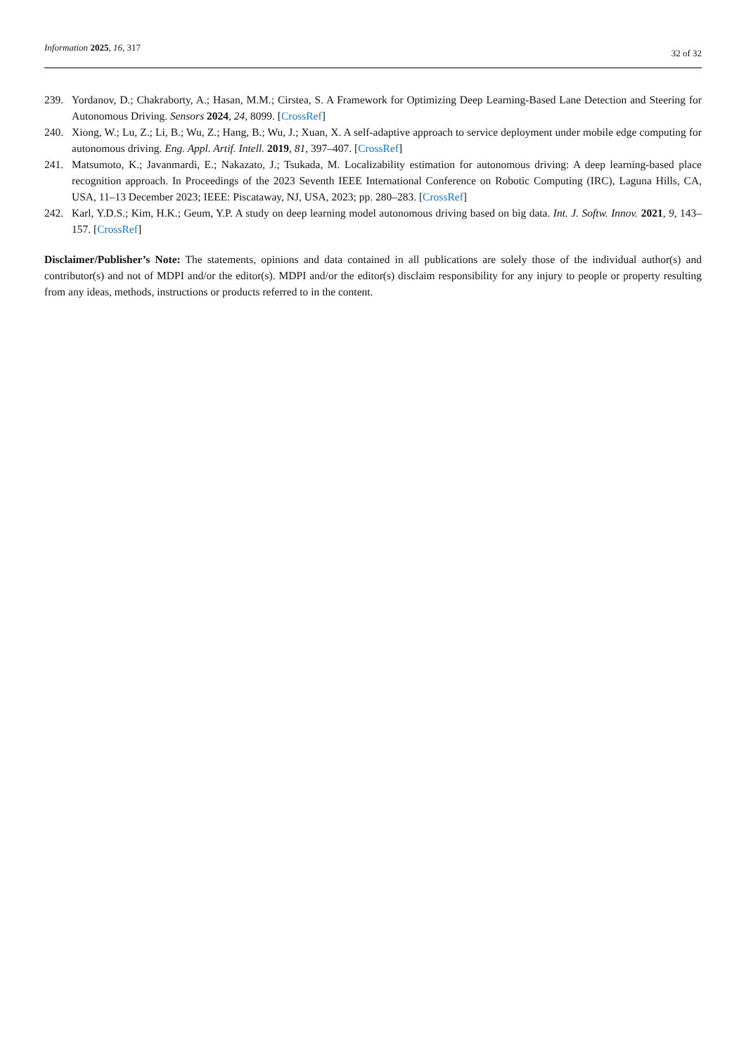Information 2025, 16, 317 32 of 32
239. Yordanov, D.; Chakraborty, A.; Hasan, M.M.; Cirstea, S. A Framework for Optimizing Deep Learning-Based Lane Detection and Steering for Autonomous Driving. Sensors 2024, 24, 8099. [CrossRef]
240. Xiong, W.; Lu, Z.; Li, B.; Wu, Z.; Hang, B.; Wu, J.; Xuan, X. A self-adaptive approach to service deployment under mobile edge computing for autonomous driving. Eng. Appl. Artif. Intell. 2019, 81, 397–407. [CrossRef]
241. Matsumoto, K.; Javanmardi, E.; Nakazato, J.; Tsukada, M. Localizability estimation for autonomous driving: A deep learning-based place recognition approach. In Proceedings of the 2023 Seventh IEEE International Conference on Robotic Computing (IRC), Laguna Hills, CA, USA, 11–13 December 2023; IEEE: Piscataway, NJ, USA, 2023; pp. 280–283. [CrossRef]
242. Karl, Y.D.S.; Kim, H.K.; Geum, Y.P. A study on deep learning model autonomous driving based on big data. Int. J. Softw. Innov. 2021, 9, 143–157. [CrossRef]
Disclaimer/Publisher’s Note: The statements, opinions and data contained in all publications are solely those of the individual author(s) and contributor(s) and not of MDPI and/or the editor(s). MDPI and/or the editor(s) disclaim responsibility for any injury to people or property resulting from any ideas, methods, instructions or products referred to in the content.